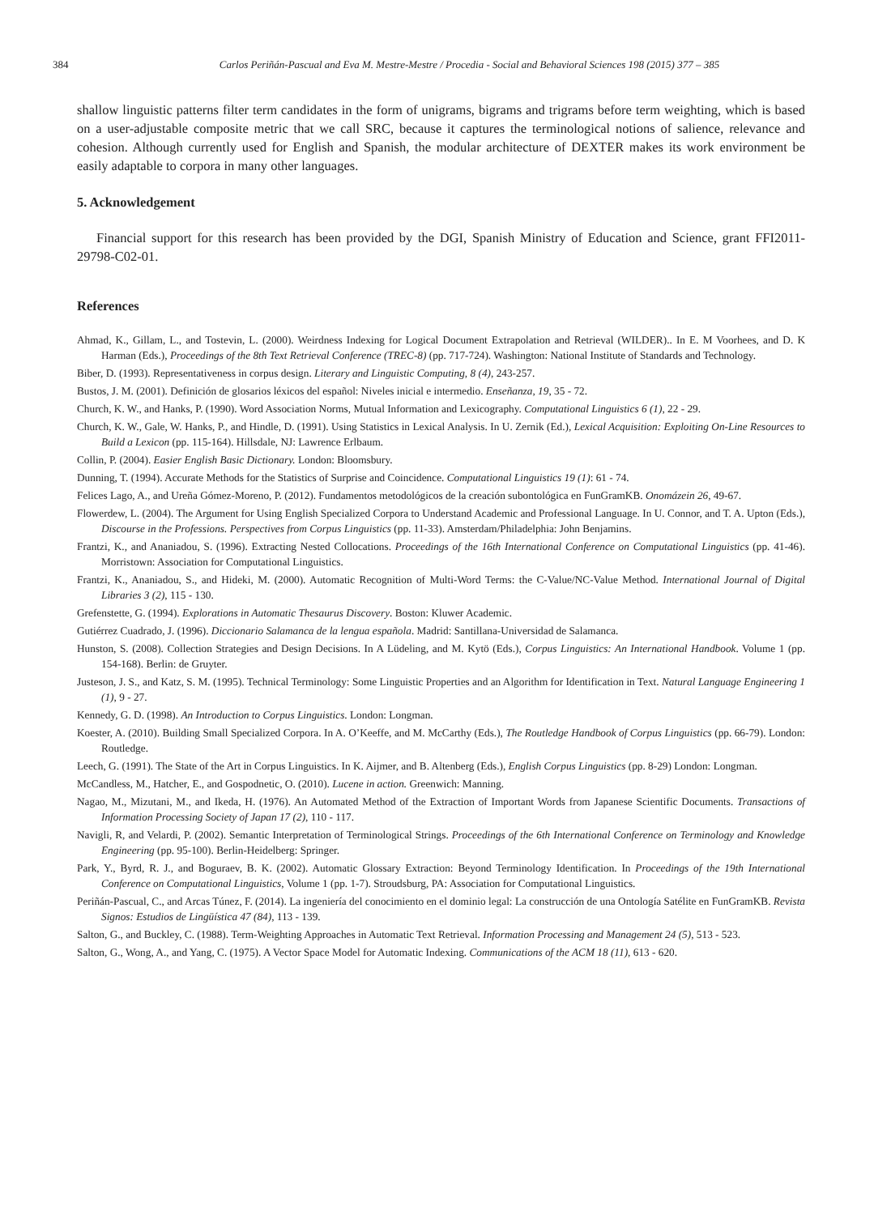384 Carlos Periñán-Pascual and Eva M. Mestre-Mestre / Procedia - Social and Behavioral Sciences 198 (2015) 377 – 385
shallow linguistic patterns filter term candidates in the form of unigrams, bigrams and trigrams before term weighting, which is based on a user-adjustable composite metric that we call SRC, because it captures the terminological notions of salience, relevance and cohesion. Although currently used for English and Spanish, the modular architecture of DEXTER makes its work environment be easily adaptable to corpora in many other languages.
5. Acknowledgement
Financial support for this research has been provided by the DGI, Spanish Ministry of Education and Science, grant FFI2011-29798-C02-01.
References
Ahmad, K., Gillam, L., and Tostevin, L. (2000). Weirdness Indexing for Logical Document Extrapolation and Retrieval (WILDER).. In E. M Voorhees, and D. K Harman (Eds.), Proceedings of the 8th Text Retrieval Conference (TREC-8) (pp. 717-724). Washington: National Institute of Standards and Technology.
Biber, D. (1993). Representativeness in corpus design. Literary and Linguistic Computing, 8 (4), 243-257.
Bustos, J. M. (2001). Definición de glosarios léxicos del español: Niveles inicial e intermedio. Enseñanza, 19, 35 - 72.
Church, K. W., and Hanks, P. (1990). Word Association Norms, Mutual Information and Lexicography. Computational Linguistics 6 (1), 22 - 29.
Church, K. W., Gale, W. Hanks, P., and Hindle, D. (1991). Using Statistics in Lexical Analysis. In U. Zernik (Ed.), Lexical Acquisition: Exploiting On-Line Resources to Build a Lexicon (pp. 115-164). Hillsdale, NJ: Lawrence Erlbaum.
Collin, P. (2004). Easier English Basic Dictionary. London: Bloomsbury.
Dunning, T. (1994). Accurate Methods for the Statistics of Surprise and Coincidence. Computational Linguistics 19 (1): 61 - 74.
Felices Lago, A., and Ureña Gómez-Moreno, P. (2012). Fundamentos metodológicos de la creación subontológica en FunGramKB. Onomázein 26, 49-67.
Flowerdew, L. (2004). The Argument for Using English Specialized Corpora to Understand Academic and Professional Language. In U. Connor, and T. A. Upton (Eds.), Discourse in the Professions. Perspectives from Corpus Linguistics (pp. 11-33). Amsterdam/Philadelphia: John Benjamins.
Frantzi, K., and Ananiadou, S. (1996). Extracting Nested Collocations. Proceedings of the 16th International Conference on Computational Linguistics (pp. 41-46). Morristown: Association for Computational Linguistics.
Frantzi, K., Ananiadou, S., and Hideki, M. (2000). Automatic Recognition of Multi-Word Terms: the C-Value/NC-Value Method. International Journal of Digital Libraries 3 (2), 115 - 130.
Grefenstette, G. (1994). Explorations in Automatic Thesaurus Discovery. Boston: Kluwer Academic.
Gutiérrez Cuadrado, J. (1996). Diccionario Salamanca de la lengua española. Madrid: Santillana-Universidad de Salamanca.
Hunston, S. (2008). Collection Strategies and Design Decisions. In A Lüdeling, and M. Kytö (Eds.), Corpus Linguistics: An International Handbook. Volume 1 (pp. 154-168). Berlin: de Gruyter.
Justeson, J. S., and Katz, S. M. (1995). Technical Terminology: Some Linguistic Properties and an Algorithm for Identification in Text. Natural Language Engineering 1 (1), 9 - 27.
Kennedy, G. D. (1998). An Introduction to Corpus Linguistics. London: Longman.
Koester, A. (2010). Building Small Specialized Corpora. In A. O’Keeffe, and M. McCarthy (Eds.), The Routledge Handbook of Corpus Linguistics (pp. 66-79). London: Routledge.
Leech, G. (1991). The State of the Art in Corpus Linguistics. In K. Aijmer, and B. Altenberg (Eds.), English Corpus Linguistics (pp. 8-29) London: Longman.
McCandless, M., Hatcher, E., and Gospodnetic, O. (2010). Lucene in action. Greenwich: Manning.
Nagao, M., Mizutani, M., and Ikeda, H. (1976). An Automated Method of the Extraction of Important Words from Japanese Scientific Documents. Transactions of Information Processing Society of Japan 17 (2), 110 - 117.
Navigli, R, and Velardi, P. (2002). Semantic Interpretation of Terminological Strings. Proceedings of the 6th International Conference on Terminology and Knowledge Engineering (pp. 95-100). Berlin-Heidelberg: Springer.
Park, Y., Byrd, R. J., and Boguraev, B. K. (2002). Automatic Glossary Extraction: Beyond Terminology Identification. In Proceedings of the 19th International Conference on Computational Linguistics, Volume 1 (pp. 1-7). Stroudsburg, PA: Association for Computational Linguistics.
Periñán-Pascual, C., and Arcas Túnez, F. (2014). La ingeniería del conocimiento en el dominio legal: La construcción de una Ontología Satélite en FunGramKB. Revista Signos: Estudios de Lingüística 47 (84), 113 - 139.
Salton, G., and Buckley, C. (1988). Term-Weighting Approaches in Automatic Text Retrieval. Information Processing and Management 24 (5), 513 - 523.
Salton, G., Wong, A., and Yang, C. (1975). A Vector Space Model for Automatic Indexing. Communications of the ACM 18 (11), 613 - 620.